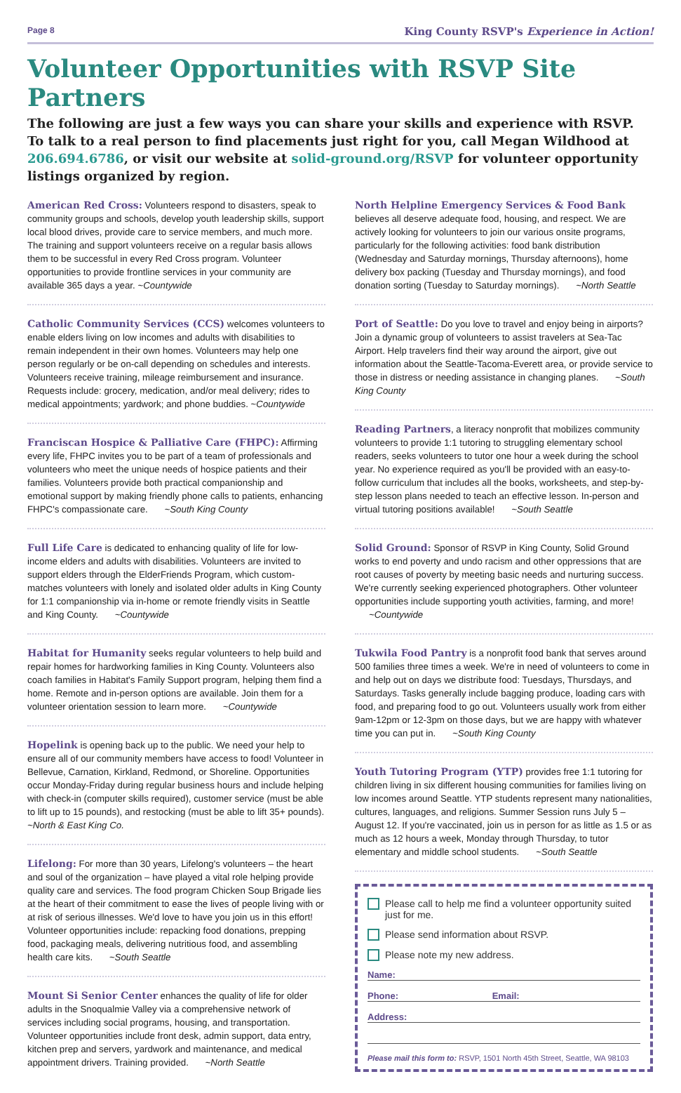Page 8 King County RSVP's Experience in Action!
Volunteer Opportunities with RSVP Site Partners
The following are just a few ways you can share your skills and experience with RSVP. To talk to a real person to find placements just right for you, call Megan Wildhood at 206.694.6786, or visit our website at solid-ground.org/RSVP for volunteer opportunity listings organized by region.
American Red Cross: Volunteers respond to disasters, speak to community groups and schools, develop youth leadership skills, support local blood drives, provide care to service members, and much more. The training and support volunteers receive on a regular basis allows them to be successful in every Red Cross program. Volunteer opportunities to provide frontline services in your community are available 365 days a year. ~ Countywide
Catholic Community Services (CCS) welcomes volunteers to enable elders living on low incomes and adults with disabilities to remain independent in their own homes. Volunteers may help one person regularly or be on-call depending on schedules and interests. Volunteers receive training, mileage reimbursement and insurance. Requests include: grocery, medication, and/or meal delivery; rides to medical appointments; yardwork; and phone buddies. ~ Countywide
Franciscan Hospice & Palliative Care (FHPC): Affirming every life, FHPC invites you to be part of a team of professionals and volunteers who meet the unique needs of hospice patients and their families. Volunteers provide both practical companionship and emotional support by making friendly phone calls to patients, enhancing FHPC's compassionate care. ~South King County
Full Life Care is dedicated to enhancing quality of life for low-income elders and adults with disabilities. Volunteers are invited to support elders through the ElderFriends Program, which custom-matches volunteers with lonely and isolated older adults in King County for 1:1 companionship via in-home or remote friendly visits in Seattle and King County. ~Countywide
Habitat for Humanity seeks regular volunteers to help build and repair homes for hardworking families in King County. Volunteers also coach families in Habitat's Family Support program, helping them find a home. Remote and in-person options are available. Join them for a volunteer orientation session to learn more. ~Countywide
Hopelink is opening back up to the public. We need your help to ensure all of our community members have access to food! Volunteer in Bellevue, Carnation, Kirkland, Redmond, or Shoreline. Opportunities occur Monday-Friday during regular business hours and include helping with check-in (computer skills required), customer service (must be able to lift up to 15 pounds), and restocking (must be able to lift 35+ pounds). ~North & East King Co.
Lifelong: For more than 30 years, Lifelong's volunteers – the heart and soul of the organization – have played a vital role helping provide quality care and services. The food program Chicken Soup Brigade lies at the heart of their commitment to ease the lives of people living with or at risk of serious illnesses. We'd love to have you join us in this effort! Volunteer opportunities include: repacking food donations, prepping food, packaging meals, delivering nutritious food, and assembling health care kits. ~South Seattle
Mount Si Senior Center enhances the quality of life for older adults in the Snoqualmie Valley via a comprehensive network of services including social programs, housing, and transportation. Volunteer opportunities include front desk, admin support, data entry, kitchen prep and servers, yardwork and maintenance, and medical appointment drivers. Training provided. ~North Seattle
North Helpline Emergency Services & Food Bank believes all deserve adequate food, housing, and respect. We are actively looking for volunteers to join our various onsite programs, particularly for the following activities: food bank distribution (Wednesday and Saturday mornings, Thursday afternoons), home delivery box packing (Tuesday and Thursday mornings), and food donation sorting (Tuesday to Saturday mornings). ~North Seattle
Port of Seattle: Do you love to travel and enjoy being in airports? Join a dynamic group of volunteers to assist travelers at Sea-Tac Airport. Help travelers find their way around the airport, give out information about the Seattle-Tacoma-Everett area, or provide service to those in distress or needing assistance in changing planes. ~South King County
Reading Partners, a literacy nonprofit that mobilizes community volunteers to provide 1:1 tutoring to struggling elementary school readers, seeks volunteers to tutor one hour a week during the school year. No experience required as you'll be provided with an easy-to-follow curriculum that includes all the books, worksheets, and step-by-step lesson plans needed to teach an effective lesson. In-person and virtual tutoring positions available! ~South Seattle
Solid Ground: Sponsor of RSVP in King County, Solid Ground works to end poverty and undo racism and other oppressions that are root causes of poverty by meeting basic needs and nurturing success. We're currently seeking experienced photographers. Other volunteer opportunities include supporting youth activities, farming, and more! ~Countywide
Tukwila Food Pantry is a nonprofit food bank that serves around 500 families three times a week. We're in need of volunteers to come in and help out on days we distribute food: Tuesdays, Thursdays, and Saturdays. Tasks generally include bagging produce, loading cars with food, and preparing food to go out. Volunteers usually work from either 9am-12pm or 12-3pm on those days, but we are happy with whatever time you can put in. ~South King County
Youth Tutoring Program (YTP) provides free 1:1 tutoring for children living in six different housing communities for families living on low incomes around Seattle. YTP students represent many nationalities, cultures, languages, and religions. Summer Session runs July 5 – August 12. If you're vaccinated, join us in person for as little as 1.5 or as much as 12 hours a week, Monday through Thursday, to tutor elementary and middle school students. ~South Seattle
Please call to help me find a volunteer opportunity suited just for me.
Please send information about RSVP.
Please note my new address.
Name:
Phone: Email:
Address:
Please mail this form to: RSVP, 1501 North 45th Street, Seattle, WA 98103